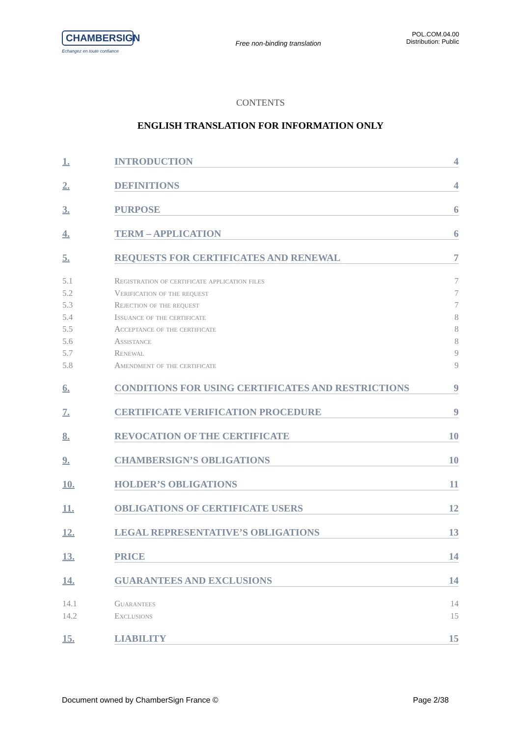CHAMBERSIGN
Echangez en toute confiance
Free non-binding translation
POL.COM.04.00
Distribution: Public
CONTENTS
ENGLISH TRANSLATION FOR INFORMATION ONLY
1. INTRODUCTION 4
2. DEFINITIONS 4
3. PURPOSE 6
4. TERM – APPLICATION 6
5. REQUESTS FOR CERTIFICATES AND RENEWAL 7
5.1 Registration of certificate application files 7
5.2 Verification of the request 7
5.3 Rejection of the request 7
5.4 Issuance of the certificate 8
5.5 Acceptance of the certificate 8
5.6 Assistance 8
5.7 Renewal 9
5.8 Amendment of the certificate 9
6. CONDITIONS FOR USING CERTIFICATES AND RESTRICTIONS 9
7. CERTIFICATE VERIFICATION PROCEDURE 9
8. REVOCATION OF THE CERTIFICATE 10
9. CHAMBERSIGN’S OBLIGATIONS 10
10. HOLDER’S OBLIGATIONS 11
11. OBLIGATIONS OF CERTIFICATE USERS 12
12. LEGAL REPRESENTATIVE’S OBLIGATIONS 13
13. PRICE 14
14. GUARANTEES AND EXCLUSIONS 14
14.1 Guarantees 14
14.2 Exclusions 15
15. LIABILITY 15
Document owned by ChamberSign France © Page 2/38